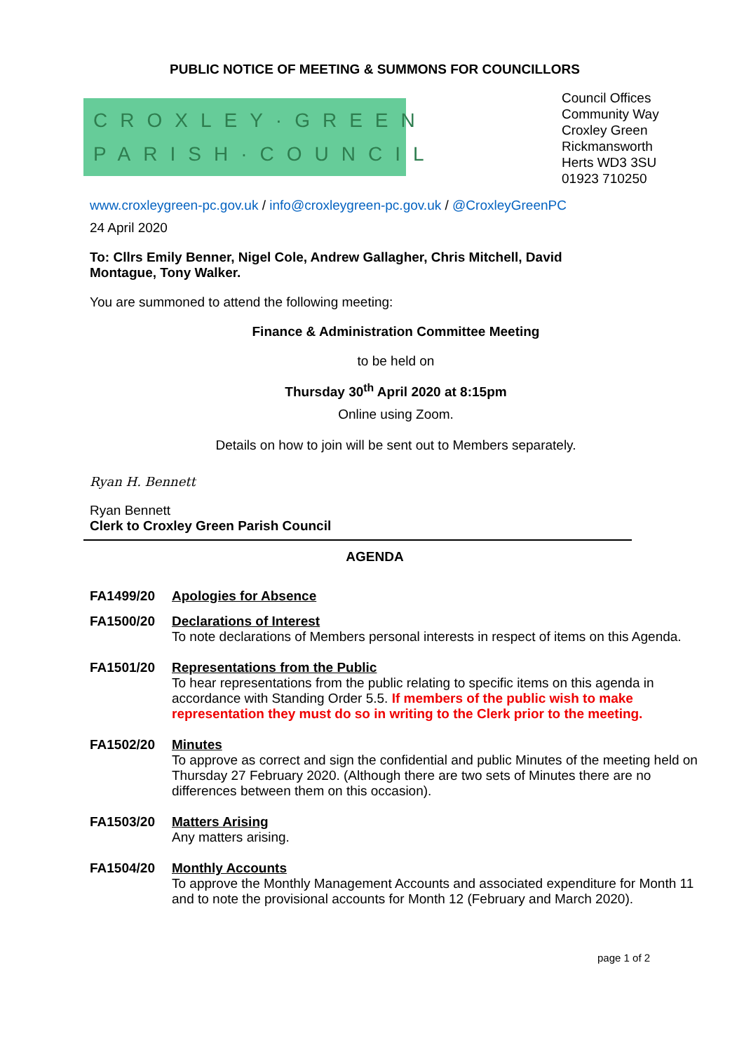PUBLIC NOTICE OF MEETING & SUMMONS FOR COUNCILLORS
CROXLEY·GREEN
PARISH·COUNCIL
Council Offices
Community Way
Croxley Green
Rickmansworth
Herts WD3 3SU
01923 710250
www.croxleygreen-pc.gov.uk / info@croxleygreen-pc.gov.uk / @CroxleyGreenPC
24 April 2020
To: Cllrs Emily Benner, Nigel Cole, Andrew Gallagher, Chris Mitchell, David
Montague, Tony Walker.
You are summoned to attend the following meeting:
Finance & Administration Committee Meeting
to be held on
Thursday 30<sup>th</sup> April 2020 at 8:15pm
Online using Zoom.
Details on how to join will be sent out to Members separately.
Ryan H. Bennett
Ryan Bennett
Clerk to Croxley Green Parish Council
AGENDA
FA1499/20 Apologies for Absence
FA1500/20 Declarations of Interest
To note declarations of Members personal interests in respect of items on this Agenda.
FA1501/20 Representations from the Public
To hear representations from the public relating to specific items on this agenda in accordance with Standing Order 5.5. If members of the public wish to make representation they must do so in writing to the Clerk prior to the meeting.
FA1502/20 Minutes
To approve as correct and sign the confidential and public Minutes of the meeting held on Thursday 27 February 2020. (Although there are two sets of Minutes there are no differences between them on this occasion).
FA1503/20 Matters Arising
Any matters arising.
FA1504/20 Monthly Accounts
To approve the Monthly Management Accounts and associated expenditure for Month 11 and to note the provisional accounts for Month 12 (February and March 2020).
page 1 of 2